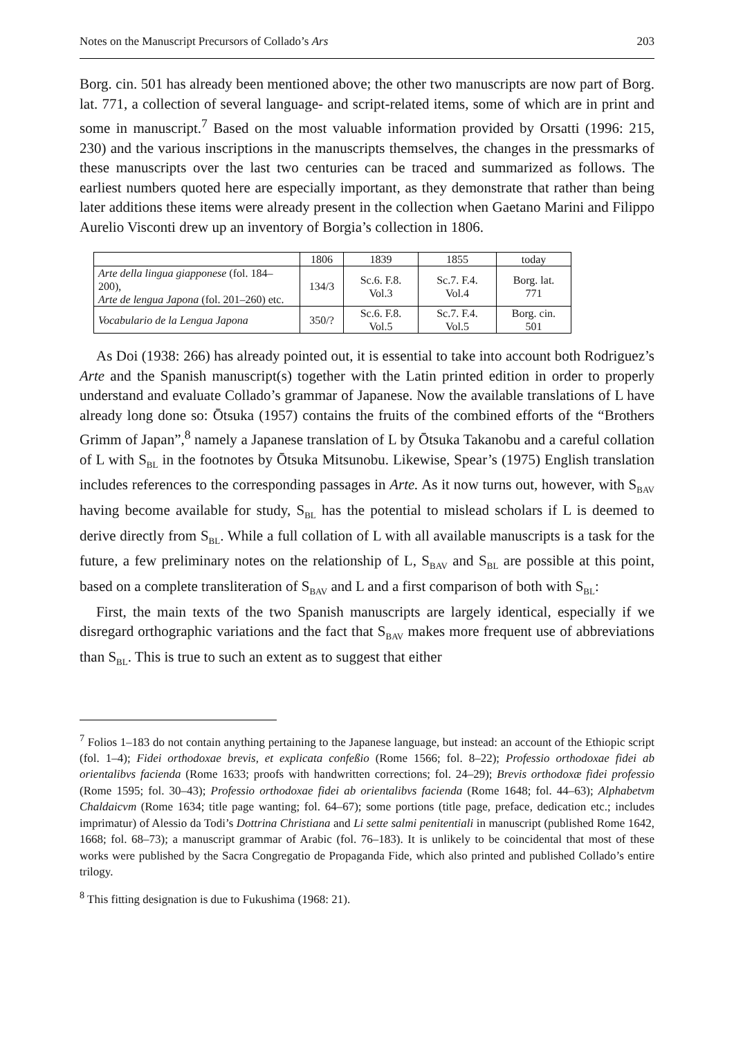Notes on the Manuscript Precursors of Collado’s Ars 203
Borg. cin. 501 has already been mentioned above; the other two manuscripts are now part of Borg. lat. 771, a collection of several language- and script-related items, some of which are in print and some in manuscript.<sup>7</sup> Based on the most valuable information provided by Orsatti (1996: 215, 230) and the various inscriptions in the manuscripts themselves, the changes in the pressmarks of these manuscripts over the last two centuries can be traced and summarized as follows. The earliest numbers quoted here are especially important, as they demonstrate that rather than being later additions these items were already present in the collection when Gaetano Marini and Filippo Aurelio Visconti drew up an inventory of Borgia’s collection in 1806.
| | 1806 | 1839 | 1855 | today |
| Arte della lingua giapponese (fol. 184–200), Arte de lengua Japona (fol. 201–260) etc. | 134/3 | Sc.6. F.8. Vol.3 | Sc.7. F.4. Vol.4 | Borg. lat. 771 |
| Vocabulario de la Lengua Japona | 350/? | Sc.6. F.8. Vol.5 | Sc.7. F.4. Vol.5 | Borg. cin. 501 |
As Doi (1938: 266) has already pointed out, it is essential to take into account both Rodriguez’s Arte and the Spanish manuscript(s) together with the Latin printed edition in order to properly understand and evaluate Collado’s grammar of Japanese. Now the available translations of L have already long done so: Ōtsuka (1957) contains the fruits of the combined efforts of the “Brothers Grimm of Japan”,<sup>8</sup> namely a Japanese translation of L by Ōtsuka Takanobu and a careful collation of L with S<sub>BL</sub> in the footnotes by Ōtsuka Mitsunobu. Likewise, Spear’s (1975) English translation includes references to the corresponding passages in Arte. As it now turns out, however, with S<sub>BAV</sub> having become available for study, S<sub>BL</sub> has the potential to mislead scholars if L is deemed to derive directly from S<sub>BL</sub>. While a full collation of L with all available manuscripts is a task for the future, a few preliminary notes on the relationship of L, S<sub>BAV</sub> and S<sub>BL</sub> are possible at this point, based on a complete transliteration of S<sub>BAV</sub> and L and a first comparison of both with S<sub>BL</sub>:
First, the main texts of the two Spanish manuscripts are largely identical, especially if we disregard orthographic variations and the fact that S<sub>BAV</sub> makes more frequent use of abbreviations than S<sub>BL</sub>. This is true to such an extent as to suggest that either
<sup>7</sup> Folios 1–183 do not contain anything pertaining to the Japanese language, but instead: an account of the Ethiopic script (fol. 1–4); Fidei orthodoxae brevis, et explicata confeßio (Rome 1566; fol. 8–22); Professio orthodoxae fidei ab orientalibvs facienda (Rome 1633; proofs with handwritten corrections; fol. 24–29); Brevis orthodoxæ fidei professio (Rome 1595; fol. 30–43); Professio orthodoxae fidei ab orientalibvs facienda (Rome 1648; fol. 44–63); Alphabetvm Chaldaicvm (Rome 1634; title page wanting; fol. 64–67); some portions (title page, preface, dedication etc.; includes imprimatur) of Alessio da Todi’s Dottrina Christiana and Li sette salmi penitentiali in manuscript (published Rome 1642, 1668; fol. 68–73); a manuscript grammar of Arabic (fol. 76–183). It is unlikely to be coincidental that most of these works were published by the Sacra Congregatio de Propaganda Fide, which also printed and published Collado’s entire trilogy.
<sup>8</sup> This fitting designation is due to Fukushima (1968: 21).